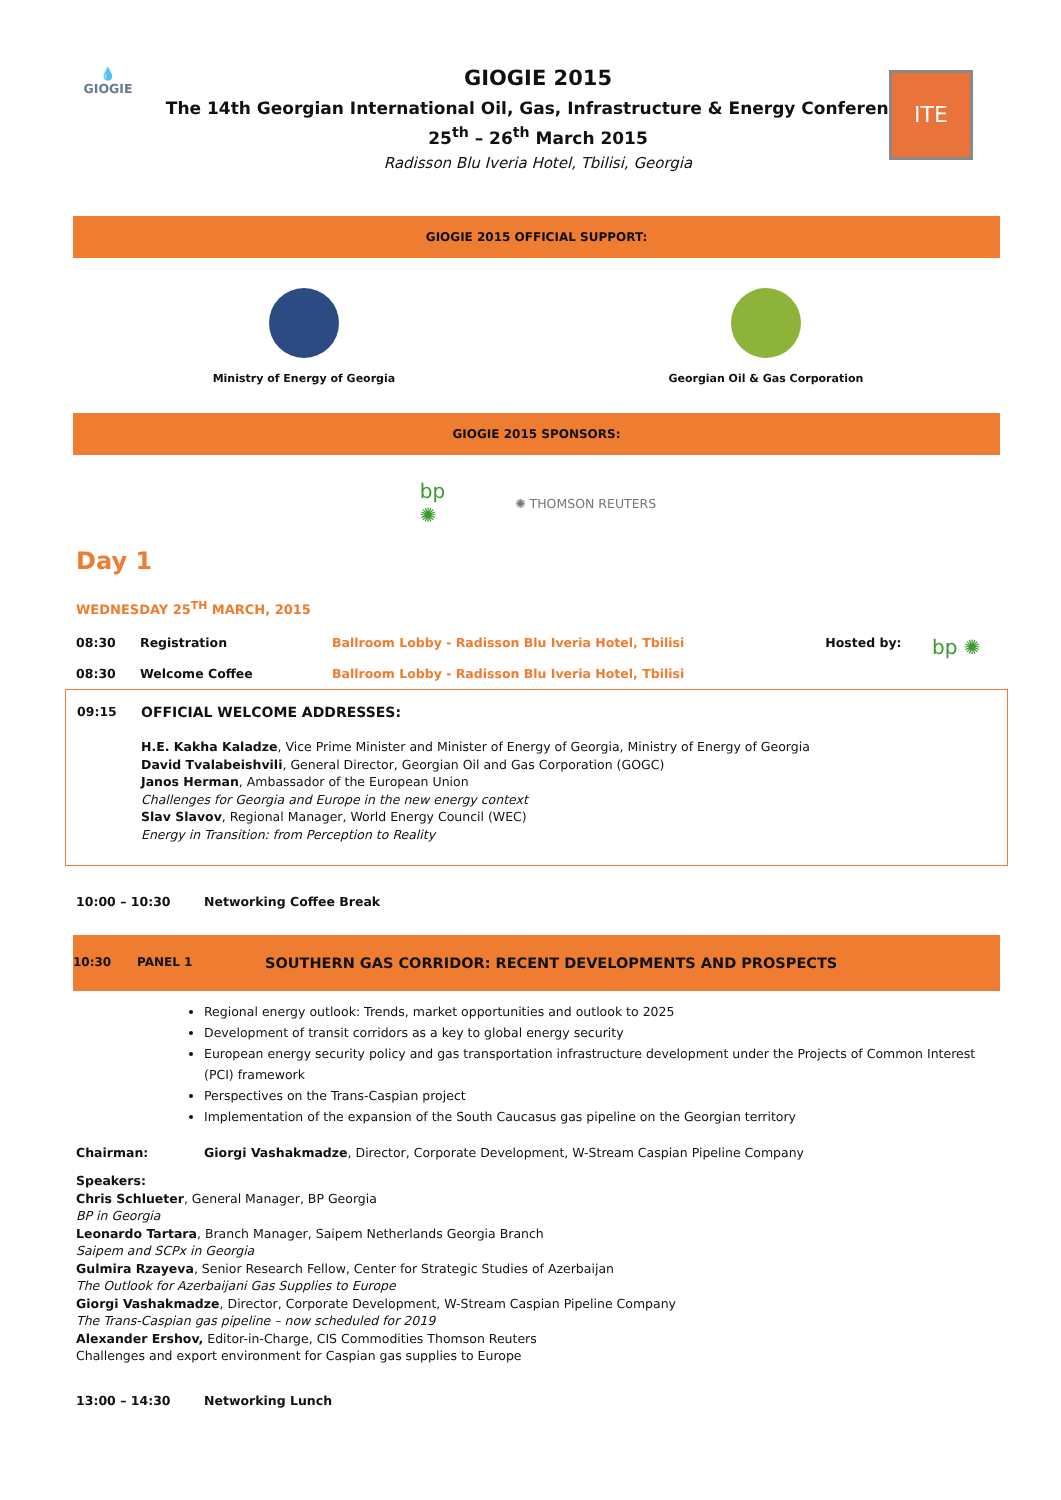💧
GIOGIE
ITE
GIOGIE 2015
The 14th Georgian International Oil, Gas, Infrastructure & Energy Conference
25<sup>th</sup> – 26<sup>th</sup> March 2015
Radisson Blu Iveria Hotel, Tbilisi, Georgia
GIOGIE 2015 OFFICIAL SUPPORT:
Ministry of Energy of Georgia Georgian Oil & Gas Corporation
GIOGIE 2015 SPONSORS:
bp
✺
✺ THOMSON REUTERS
Day 1
WEDNESDAY 25<sup>TH</sup> MARCH, 2015
| 08:30 | Registration | Ballroom Lobby - Radisson Blu Iveria Hotel, Tbilisi | Hosted by: | bp ✺ |
| 08:30 | Welcome Coffee | Ballroom Lobby - Radisson Blu Iveria Hotel, Tbilisi | | |
| 09:15 | OFFICIAL WELCOME ADDRESSES: H.E. Kakha Kaladze , Vice Prime Minister and Minister of Energy of Georgia, Ministry of Energy of Georgia David Tvalabeishvili , General Director, Georgian Oil and Gas Corporation (GOGC) Janos Herman , Ambassador of the European Union Challenges for Georgia and Europe in the new energy context Slav Slavov , Regional Manager, World Energy Council (WEC) Energy in Transition: from Perception to Reality |
| 10:00 – 10:30 | Networking Coffee Break |
| 10:30 | PANEL 1 | SOUTHERN GAS CORRIDOR: RECENT DEVELOPMENTS AND PROSPECTS |
Regional energy outlook: Trends, market opportunities and outlook to 2025
Development of transit corridors as a key to global energy security
European energy security policy and gas transportation infrastructure development under the Projects of Common Interest (PCI) framework
Perspectives on the Trans-Caspian project
Implementation of the expansion of the South Caucasus gas pipeline on the Georgian territory
| Chairman: | Giorgi Vashakmadze , Director, Corporate Development, W-Stream Caspian Pipeline Company |
Speakers:
Chris Schlueter, General Manager, BP Georgia
BP in Georgia
Leonardo Tartara, Branch Manager, Saipem Netherlands Georgia Branch
Saipem and SCPx in Georgia
Gulmira Rzayeva, Senior Research Fellow, Center for Strategic Studies of Azerbaijan
The Outlook for Azerbaijani Gas Supplies to Europe
Giorgi Vashakmadze, Director, Corporate Development, W-Stream Caspian Pipeline Company
The Trans-Caspian gas pipeline – now scheduled for 2019
Alexander Ershov, Editor-in-Charge, CIS Commodities Thomson Reuters
Challenges and export environment for Caspian gas supplies to Europe
| 13:00 – 14:30 | Networking Lunch |